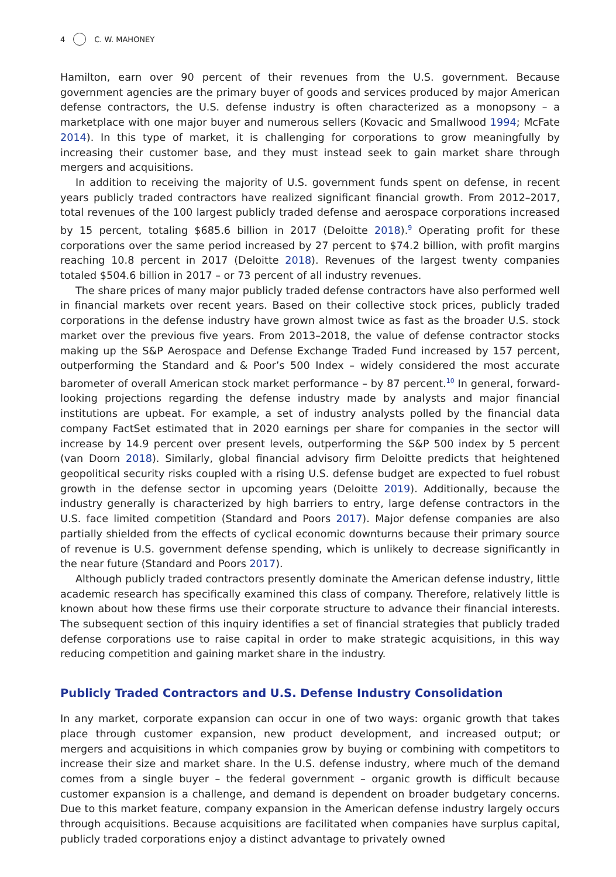4 C. W. MAHONEY
Hamilton, earn over 90 percent of their revenues from the U.S. government. Because government agencies are the primary buyer of goods and services produced by major American defense contractors, the U.S. defense industry is often characterized as a monopsony – a marketplace with one major buyer and numerous sellers (Kovacic and Smallwood 1994; McFate 2014). In this type of market, it is challenging for corporations to grow meaningfully by increasing their customer base, and they must instead seek to gain market share through mergers and acquisitions.
In addition to receiving the majority of U.S. government funds spent on defense, in recent years publicly traded contractors have realized significant financial growth. From 2012–2017, total revenues of the 100 largest publicly traded defense and aerospace corporations increased by 15 percent, totaling $685.6 billion in 2017 (Deloitte 2018).<sup>9</sup> Operating profit for these corporations over the same period increased by 27 percent to $74.2 billion, with profit margins reaching 10.8 percent in 2017 (Deloitte 2018). Revenues of the largest twenty companies totaled $504.6 billion in 2017 – or 73 percent of all industry revenues.
The share prices of many major publicly traded defense contractors have also performed well in financial markets over recent years. Based on their collective stock prices, publicly traded corporations in the defense industry have grown almost twice as fast as the broader U.S. stock market over the previous five years. From 2013–2018, the value of defense contractor stocks making up the S&P Aerospace and Defense Exchange Traded Fund increased by 157 percent, outperforming the Standard and & Poor’s 500 Index – widely considered the most accurate barometer of overall American stock market performance – by 87 percent.<sup>10</sup> In general, forward-looking projections regarding the defense industry made by analysts and major financial institutions are upbeat. For example, a set of industry analysts polled by the financial data company FactSet estimated that in 2020 earnings per share for companies in the sector will increase by 14.9 percent over present levels, outperforming the S&P 500 index by 5 percent (van Doorn 2018). Similarly, global financial advisory firm Deloitte predicts that heightened geopolitical security risks coupled with a rising U.S. defense budget are expected to fuel robust growth in the defense sector in upcoming years (Deloitte 2019). Additionally, because the industry generally is characterized by high barriers to entry, large defense contractors in the U.S. face limited competition (Standard and Poors 2017). Major defense companies are also partially shielded from the effects of cyclical economic downturns because their primary source of revenue is U.S. government defense spending, which is unlikely to decrease significantly in the near future (Standard and Poors 2017).
Although publicly traded contractors presently dominate the American defense industry, little academic research has specifically examined this class of company. Therefore, relatively little is known about how these firms use their corporate structure to advance their financial interests. The subsequent section of this inquiry identifies a set of financial strategies that publicly traded defense corporations use to raise capital in order to make strategic acquisitions, in this way reducing competition and gaining market share in the industry.
Publicly Traded Contractors and U.S. Defense Industry Consolidation
In any market, corporate expansion can occur in one of two ways: organic growth that takes place through customer expansion, new product development, and increased output; or mergers and acquisitions in which companies grow by buying or combining with competitors to increase their size and market share. In the U.S. defense industry, where much of the demand comes from a single buyer – the federal government – organic growth is difficult because customer expansion is a challenge, and demand is dependent on broader budgetary concerns. Due to this market feature, company expansion in the American defense industry largely occurs through acquisitions. Because acquisitions are facilitated when companies have surplus capital, publicly traded corporations enjoy a distinct advantage to privately owned